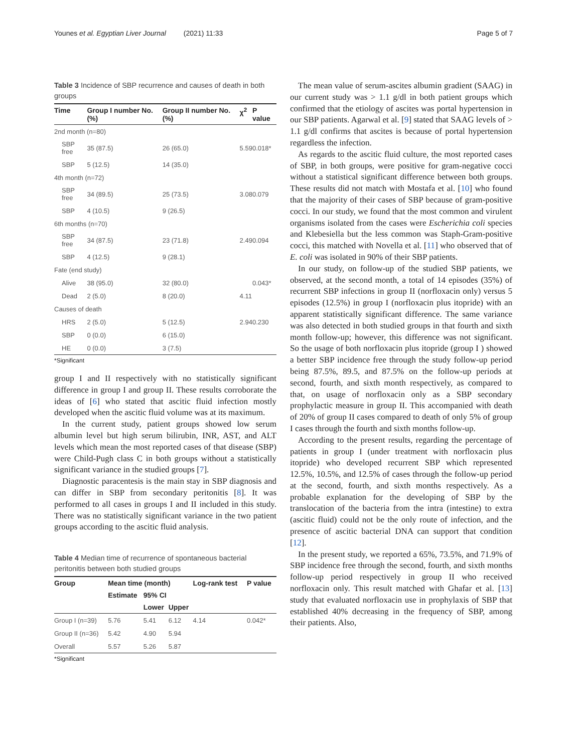Younes et al. Egyptian Liver Journal (2021) 11:33 Page 5 of 7
Table 3 Incidence of SBP recurrence and causes of death in both groups
| Time | Group I number No. (%) | Group II number No. (%) | χ<sup>2</sup> | P value |
| --- | --- | --- | --- | --- |
| 2nd month (n=80) | | | | |
| SBP free | 35 (87.5) | 26 (65.0) | 5.59 | 0.018* |
| SBP | 5 (12.5) | 14 (35.0) | | |
| 4th month (n=72) | | | | |
| SBP free | 34 (89.5) | 25 (73.5) | 3.08 | 0.079 |
| SBP | 4 (10.5) | 9 (26.5) | | |
| 6th months (n=70) | | | | |
| SBP free | 34 (87.5) | 23 (71.8) | 2.49 | 0.094 |
| SBP | 4 (12.5) | 9 (28.1) | | |
| Fate (end study) | | | | |
| Alive | 38 (95.0) | 32 (80.0) | | 0.043* |
| Dead | 2 (5.0) | 8 (20.0) | 4.11 | |
| Causes of death | | | | |
| HRS | 2 (5.0) | 5 (12.5) | 2.94 | 0.230 |
| SBP | 0 (0.0) | 6 (15.0) | | |
| HE | 0 (0.0) | 3 (7.5) | | |
*Significant
group I and II respectively with no statistically significant difference in group I and group II. These results corroborate the ideas of [6] who stated that ascitic fluid infection mostly developed when the ascitic fluid volume was at its maximum.
In the current study, patient groups showed low serum albumin level but high serum bilirubin, INR, AST, and ALT levels which mean the most reported cases of that disease (SBP) were Child-Pugh class C in both groups without a statistically significant variance in the studied groups [7].
Diagnostic paracentesis is the main stay in SBP diagnosis and can differ in SBP from secondary peritonitis [8]. It was performed to all cases in groups I and II included in this study. There was no statistically significant variance in the two patient groups according to the ascitic fluid analysis.
Table 4 Median time of recurrence of spontaneous bacterial peritonitis between both studied groups
| Group | Mean time (month) | | | Log-rank test | P value |
| --- | --- | --- | --- | --- | --- |
| | Estimate | 95% CI | | | |
| | | Lower | Upper | | |
| Group I (n=39) | 5.76 | 5.41 | 6.12 | 4.14 | 0.042* |
| Group II (n=36) | 5.42 | 4.90 | 5.94 | | |
| Overall | 5.57 | 5.26 | 5.87 | | |
*Significant
The mean value of serum-ascites albumin gradient (SAAG) in our current study was > 1.1 g/dl in both patient groups which confirmed that the etiology of ascites was portal hypertension in our SBP patients. Agarwal et al. [9] stated that SAAG levels of > 1.1 g/dl confirms that ascites is because of portal hypertension regardless the infection.
As regards to the ascitic fluid culture, the most reported cases of SBP, in both groups, were positive for gram-negative cocci without a statistical significant difference between both groups. These results did not match with Mostafa et al. [10] who found that the majority of their cases of SBP because of gram-positive cocci. In our study, we found that the most common and virulent organisms isolated from the cases were Escherichia coli species and Klebesiella but the less common was Staph-Gram-positive cocci, this matched with Novella et al. [11] who observed that of E. coli was isolated in 90% of their SBP patients.
In our study, on follow-up of the studied SBP patients, we observed, at the second month, a total of 14 episodes (35%) of recurrent SBP infections in group II (norfloxacin only) versus 5 episodes (12.5%) in group I (norfloxacin plus itopride) with an apparent statistically significant difference. The same variance was also detected in both studied groups in that fourth and sixth month follow-up; however, this difference was not significant. So the usage of both norfloxacin plus itopride (group I ) showed a better SBP incidence free through the study follow-up period being 87.5%, 89.5, and 87.5% on the follow-up periods at second, fourth, and sixth month respectively, as compared to that, on usage of norfloxacin only as a SBP secondary prophylactic measure in group II. This accompanied with death of 20% of group II cases compared to death of only 5% of group I cases through the fourth and sixth months follow-up.
According to the present results, regarding the percentage of patients in group I (under treatment with norfloxacin plus itopride) who developed recurrent SBP which represented 12.5%, 10.5%, and 12.5% of cases through the follow-up period at the second, fourth, and sixth months respectively. As a probable explanation for the developing of SBP by the translocation of the bacteria from the intra (intestine) to extra (ascitic fluid) could not be the only route of infection, and the presence of ascitic bacterial DNA can support that condition [12].
In the present study, we reported a 65%, 73.5%, and 71.9% of SBP incidence free through the second, fourth, and sixth months follow-up period respectively in group II who received norfloxacin only. This result matched with Ghafar et al. [13] study that evaluated norfloxacin use in prophylaxis of SBP that established 40% decreasing in the frequency of SBP, among their patients. Also,